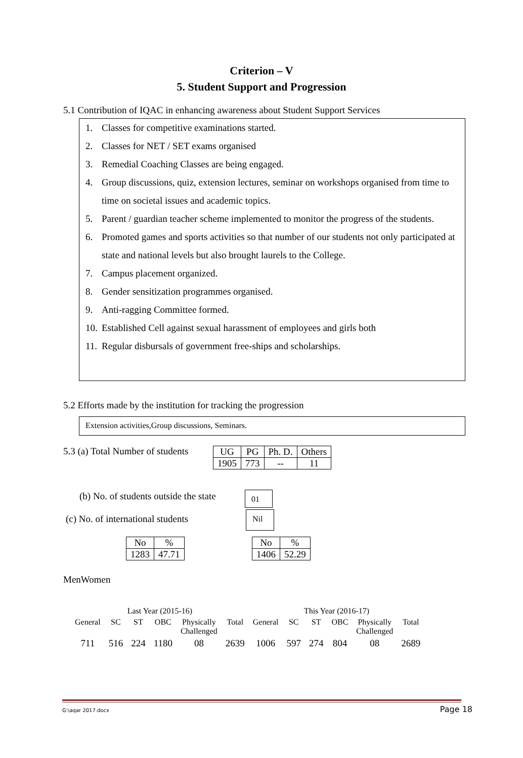Criterion – V
5. Student Support and Progression
5.1 Contribution of IQAC in enhancing awareness about Student Support Services
1. Classes for competitive examinations started.
2. Classes for NET / SET exams organised
3. Remedial Coaching Classes are being engaged.
4. Group discussions, quiz, extension lectures, seminar on workshops organised from time to time on societal issues and academic topics.
5. Parent / guardian teacher scheme implemented to monitor the progress of the students.
6. Promoted games and sports activities so that number of our students not only participated at state and national levels but also brought laurels to the College.
7. Campus placement organized.
8. Gender sensitization programmes organised.
9. Anti-ragging Committee formed.
10. Established Cell against sexual harassment of employees and girls both
11. Regular disbursals of government free-ships and scholarships.
5.2 Efforts made by the institution for tracking the progression
Extension activities,Group discussions, Seminars.
5.3 (a) Total Number of students
| UG | PG | Ph. D. | Others |
| 1905 | 773 | -- | 11 |
(b) No. of students outside the state
01
(c) No. of international students
Nil
| No | % |
| 1283 | 47.71 |
| No | % |
| 1406 | 52.29 |
MenWomen
| Last Year (2015-16) | | | | | | This Year (2016-17) | | | | | |
| General | SC | ST | OBC | Physically Challenged | Total | General | SC | ST | OBC | Physically Challenged | Total |
| 711 | 516 | 224 | 1180 | 08 | 2639 | 1006 | 597 | 274 | 804 | 08 | 2689 |
G:\aqar 2017.docx Page 18